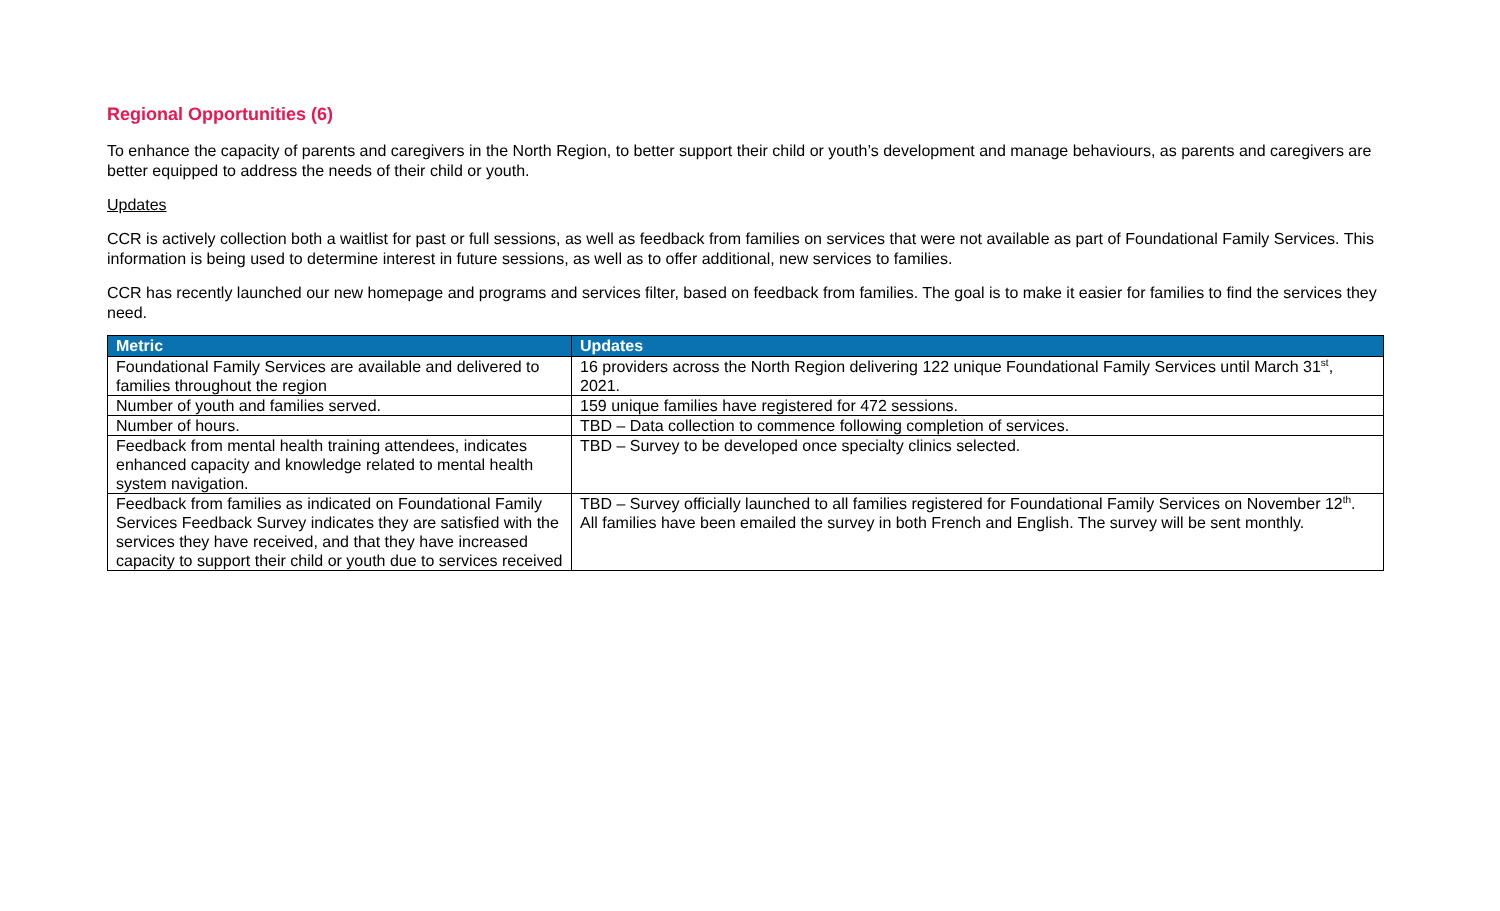Regional Opportunities (6)
To enhance the capacity of parents and caregivers in the North Region, to better support their child or youth’s development and manage behaviours, as parents and caregivers are better equipped to address the needs of their child or youth.
Updates
CCR is actively collection both a waitlist for past or full sessions, as well as feedback from families on services that were not available as part of Foundational Family Services. This information is being used to determine interest in future sessions, as well as to offer additional, new services to families.
CCR has recently launched our new homepage and programs and services filter, based on feedback from families. The goal is to make it easier for families to find the services they need.
| Metric | Updates |
| --- | --- |
| Foundational Family Services are available and delivered to families throughout the region | 16 providers across the North Region delivering 122 unique Foundational Family Services until March 31<sup>st</sup>, 2021. |
| Number of youth and families served. | 159 unique families have registered for 472 sessions. |
| Number of hours. | TBD – Data collection to commence following completion of services. |
| Feedback from mental health training attendees, indicates enhanced capacity and knowledge related to mental health system navigation. | TBD – Survey to be developed once specialty clinics selected. |
| Feedback from families as indicated on Foundational Family Services Feedback Survey indicates they are satisfied with the services they have received, and that they have increased capacity to support their child or youth due to services received | TBD – Survey officially launched to all families registered for Foundational Family Services on November 12<sup>th</sup>. All families have been emailed the survey in both French and English. The survey will be sent monthly. |